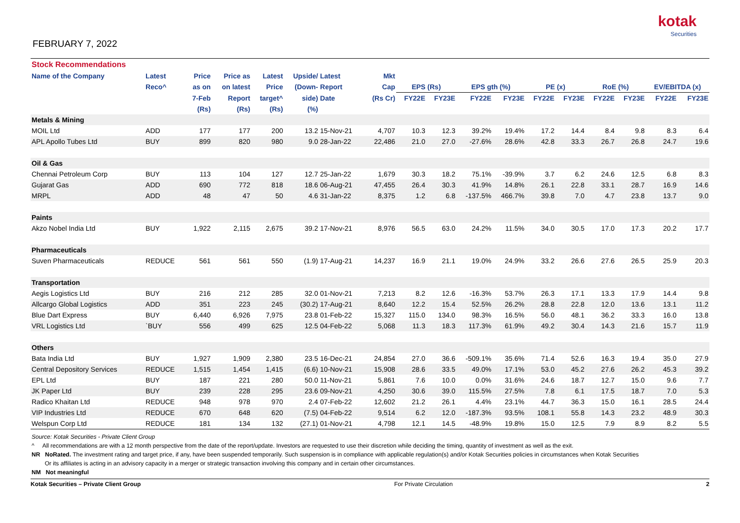kotak
Securities
FEBRUARY 7, 2022
| Stock Recommendations | | | | | | | | | | | | | | | | | |
| Name of the Company | Latest | Price | Price as | Latest | Upside/ | Latest | Mkt | | | | | | | | | | |
| | Reco^ | as on | on latest | Price | (Down- | Report | Cap | EPS (Rs) | | EPS gth (%) | | PE (x) | | RoE (%) | | EV/EBITDA (x) | |
| | | 7-Feb | Report | target^ | side) | Date | (Rs Cr) | FY22E | FY23E | FY22E | FY23E | FY22E | FY23E | FY22E | FY23E | FY22E | FY23E |
| | | (Rs) | (Rs) | (Rs) | (%) | | | | | | | | | | | | |
| Metals & Mining | | | | | | | | | | | | | | | | | |
| MOIL Ltd | ADD | 177 | 177 | 200 | 13.2 | 15-Nov-21 | 4,707 | 10.3 | 12.3 | 39.2% | 19.4% | 17.2 | 14.4 | 8.4 | 9.8 | 8.3 | 6.4 |
| APL Apollo Tubes Ltd | BUY | 899 | 820 | 980 | 9.0 | 28-Jan-22 | 22,486 | 21.0 | 27.0 | -27.6% | 28.6% | 42.8 | 33.3 | 26.7 | 26.8 | 24.7 | 19.6 |
| Oil & Gas | | | | | | | | | | | | | | | | | |
| Chennai Petroleum Corp | BUY | 113 | 104 | 127 | 12.7 | 25-Jan-22 | 1,679 | 30.3 | 18.2 | 75.1% | -39.9% | 3.7 | 6.2 | 24.6 | 12.5 | 6.8 | 8.3 |
| Gujarat Gas | ADD | 690 | 772 | 818 | 18.6 | 06-Aug-21 | 47,455 | 26.4 | 30.3 | 41.9% | 14.8% | 26.1 | 22.8 | 33.1 | 28.7 | 16.9 | 14.6 |
| MRPL | ADD | 48 | 47 | 50 | 4.6 | 31-Jan-22 | 8,375 | 1.2 | 6.8 | -137.5% | 466.7% | 39.8 | 7.0 | 4.7 | 23.8 | 13.7 | 9.0 |
| Paints | | | | | | | | | | | | | | | | | |
| Akzo Nobel India Ltd | BUY | 1,922 | 2,115 | 2,675 | 39.2 | 17-Nov-21 | 8,976 | 56.5 | 63.0 | 24.2% | 11.5% | 34.0 | 30.5 | 17.0 | 17.3 | 20.2 | 17.7 |
| Pharmaceuticals | | | | | | | | | | | | | | | | | |
| Suven Pharmaceuticals | REDUCE | 561 | 561 | 550 | (1.9) | 17-Aug-21 | 14,237 | 16.9 | 21.1 | 19.0% | 24.9% | 33.2 | 26.6 | 27.6 | 26.5 | 25.9 | 20.3 |
| Transportation | | | | | | | | | | | | | | | | | |
| Aegis Logistics Ltd | BUY | 216 | 212 | 285 | 32.0 | 01-Nov-21 | 7,213 | 8.2 | 12.6 | -16.3% | 53.7% | 26.3 | 17.1 | 13.3 | 17.9 | 14.4 | 9.8 |
| Allcargo Global Logistics | ADD | 351 | 223 | 245 | (30.2) | 17-Aug-21 | 8,640 | 12.2 | 15.4 | 52.5% | 26.2% | 28.8 | 22.8 | 12.0 | 13.6 | 13.1 | 11.2 |
| Blue Dart Express | BUY | 6,440 | 6,926 | 7,975 | 23.8 | 01-Feb-22 | 15,327 | 115.0 | 134.0 | 98.3% | 16.5% | 56.0 | 48.1 | 36.2 | 33.3 | 16.0 | 13.8 |
| VRL Logistics Ltd | `BUY | 556 | 499 | 625 | 12.5 | 04-Feb-22 | 5,068 | 11.3 | 18.3 | 117.3% | 61.9% | 49.2 | 30.4 | 14.3 | 21.6 | 15.7 | 11.9 |
| Others | | | | | | | | | | | | | | | | | |
| Bata India Ltd | BUY | 1,927 | 1,909 | 2,380 | 23.5 | 16-Dec-21 | 24,854 | 27.0 | 36.6 | -509.1% | 35.6% | 71.4 | 52.6 | 16.3 | 19.4 | 35.0 | 27.9 |
| Central Depository Services | REDUCE | 1,515 | 1,454 | 1,415 | (6.6) | 10-Nov-21 | 15,908 | 28.6 | 33.5 | 49.0% | 17.1% | 53.0 | 45.2 | 27.6 | 26.2 | 45.3 | 39.2 |
| EPL Ltd | BUY | 187 | 221 | 280 | 50.0 | 11-Nov-21 | 5,861 | 7.6 | 10.0 | 0.0% | 31.6% | 24.6 | 18.7 | 12.7 | 15.0 | 9.6 | 7.7 |
| JK Paper Ltd | BUY | 239 | 228 | 295 | 23.6 | 09-Nov-21 | 4,250 | 30.6 | 39.0 | 115.5% | 27.5% | 7.8 | 6.1 | 17.5 | 18.7 | 7.0 | 5.3 |
| Radico Khaitan Ltd | REDUCE | 948 | 978 | 970 | 2.4 | 07-Feb-22 | 12,602 | 21.2 | 26.1 | 4.4% | 23.1% | 44.7 | 36.3 | 15.0 | 16.1 | 28.5 | 24.4 |
| VIP Industries Ltd | REDUCE | 670 | 648 | 620 | (7.5) | 04-Feb-22 | 9,514 | 6.2 | 12.0 | -187.3% | 93.5% | 108.1 | 55.8 | 14.3 | 23.2 | 48.9 | 30.3 |
| Welspun Corp Ltd | REDUCE | 181 | 134 | 132 | (27.1) | 01-Nov-21 | 4,798 | 12.1 | 14.5 | -48.9% | 19.8% | 15.0 | 12.5 | 7.9 | 8.9 | 8.2 | 5.5 |
Source: Kotak Securities - Private Client Group
^ All recommendations are with a 12 month perspective from the date of the report/update. Investors are requested to use their discretion while deciding the timing, quantity of investment as well as the exit.
NR NoRated. The investment rating and target price, if any, have been suspended temporarily. Such suspension is in compliance with applicable regulation(s) and/or Kotak Securities policies in circumstances when Kotak Securities
Or its affiliates is acting in an advisory capacity in a merger or strategic transaction involving this company and in certain other circumstances.
NM Not meaningful
Kotak Securities – Private Client Group For Private Circulation 2